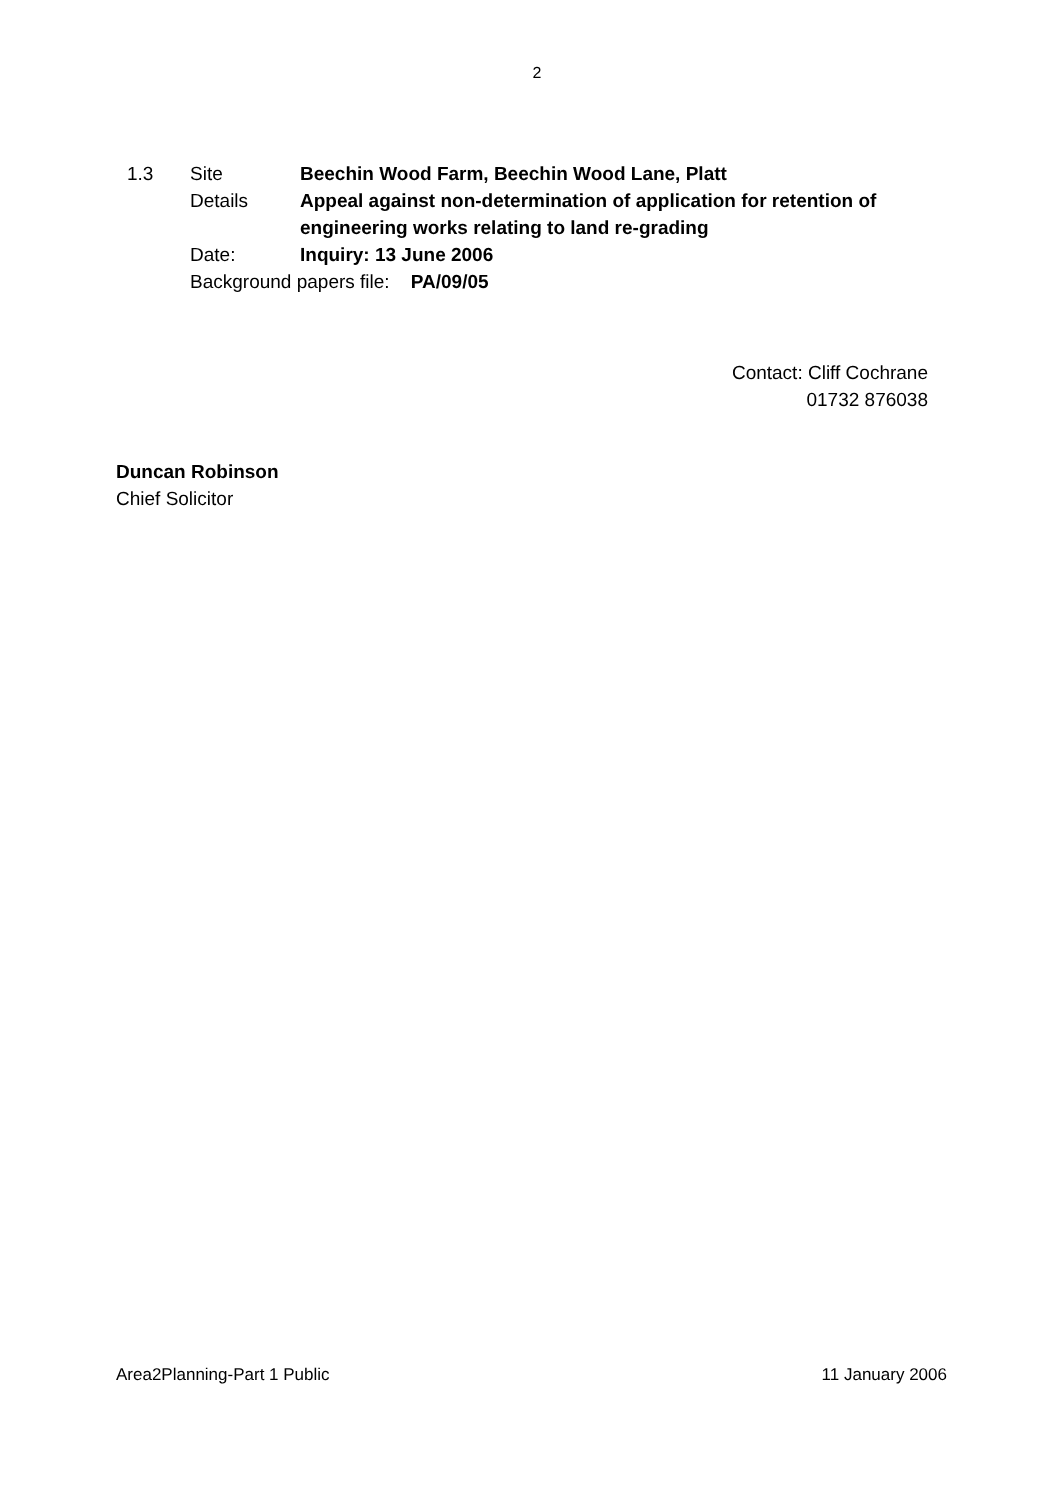2
1.3 Site Beechin Wood Farm, Beechin Wood Lane, Platt
Details Appeal against non-determination of application for retention of engineering works relating to land re-grading
Date: Inquiry: 13 June 2006
Background papers file: PA/09/05
Contact: Cliff Cochrane
01732 876038
Duncan Robinson
Chief Solicitor
Area2Planning-Part 1 Public 11 January 2006